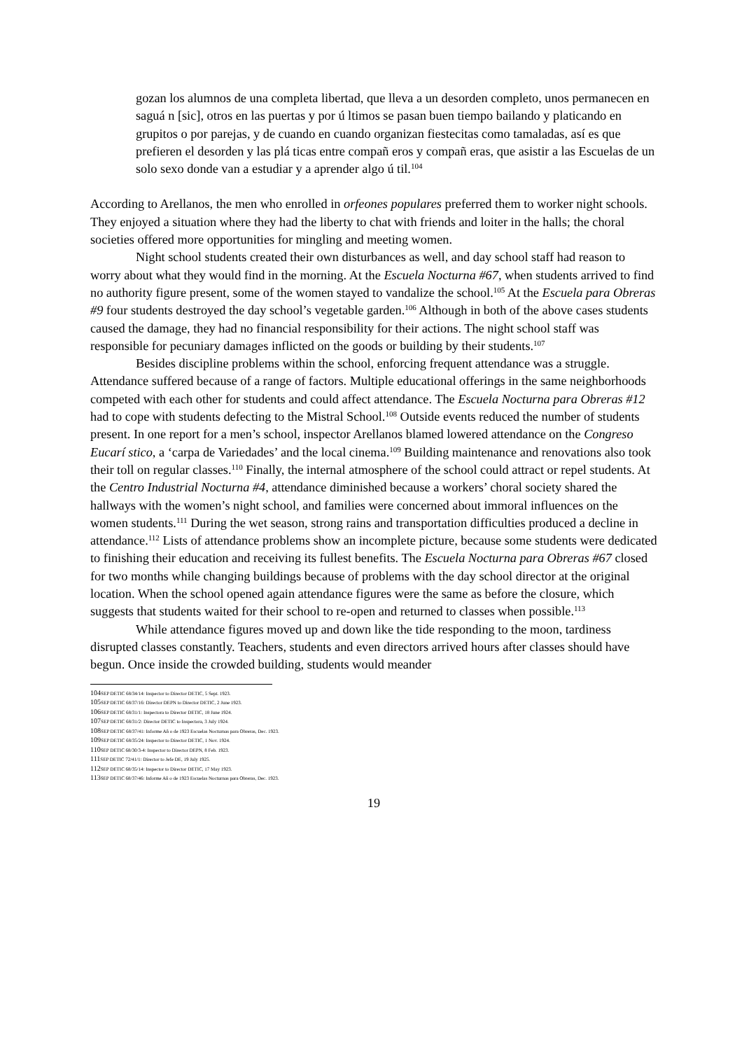gozan los alumnos de una completa libertad, que lleva a un desorden completo, unos permanecen en saguá n [sic], otros en las puertas y por ú ltimos se pasan buen tiempo bailando y platicando en grupitos o por parejas, y de cuando en cuando organizan fiestecitas como tamaladas, así es que prefieren el desorden y las plá ticas entre compañ eros y compañ eras, que asistir a las Escuelas de un solo sexo donde van a estudiar y a aprender algo ú til.<sup>104</sup>
According to Arellanos, the men who enrolled in orfeones populares preferred them to worker night schools. They enjoyed a situation where they had the liberty to chat with friends and loiter in the halls; the choral societies offered more opportunities for mingling and meeting women.
Night school students created their own disturbances as well, and day school staff had reason to worry about what they would find in the morning. At the Escuela Nocturna #67, when students arrived to find no authority figure present, some of the women stayed to vandalize the school.<sup>105</sup> At the Escuela para Obreras #9 four students destroyed the day school’s vegetable garden.<sup>106</sup> Although in both of the above cases students caused the damage, they had no financial responsibility for their actions. The night school staff was responsible for pecuniary damages inflicted on the goods or building by their students.<sup>107</sup>
Besides discipline problems within the school, enforcing frequent attendance was a struggle. Attendance suffered because of a range of factors. Multiple educational offerings in the same neighborhoods competed with each other for students and could affect attendance. The Escuela Nocturna para Obreras #12 had to cope with students defecting to the Mistral School.<sup>108</sup> Outside events reduced the number of students present. In one report for a men’s school, inspector Arellanos blamed lowered attendance on the Congreso Eucarí stico, a ‘carpa de Variedades’ and the local cinema.<sup>109</sup> Building maintenance and renovations also took their toll on regular classes.<sup>110</sup> Finally, the internal atmosphere of the school could attract or repel students. At the Centro Industrial Nocturna #4, attendance diminished because a workers’ choral society shared the hallways with the women’s night school, and families were concerned about immoral influences on the women students.<sup>111</sup> During the wet season, strong rains and transportation difficulties produced a decline in attendance.<sup>112</sup> Lists of attendance problems show an incomplete picture, because some students were dedicated to finishing their education and receiving its fullest benefits. The Escuela Nocturna para Obreras #67 closed for two months while changing buildings because of problems with the day school director at the original location. When the school opened again attendance figures were the same as before the closure, which suggests that students waited for their school to re-open and returned to classes when possible.<sup>113</sup>
While attendance figures moved up and down like the tide responding to the moon, tardiness disrupted classes constantly. Teachers, students and even directors arrived hours after classes should have begun. Once inside the crowded building, students would meander
104 SEP DETIC 68/34/14: Inspector to Director DETIC, 5 Sept. 1923.
105 SEP DETIC 68/37/16: Director DEPN to Director DETIC, 2 June 1923.
106 SEP DETIC 68/31/1: Inspectora to Director DETIC, 18 June 1924.
107 SEP DETIC 68/31/2: Director DETIC to Inspectora, 3 July 1924.
108 SEP DETIC 68/37/41: Informe Añ o de 1923 Escuelas Nocturnas para Obreras, Dec. 1923.
109 SEP DETIC 68/35/24: Inspector to Director DETIC, 1 Nov. 1924.
110 SEP DETIC 68/30/3-4: Inspector to Director DEPN, 8 Feb. 1923.
111 SEP DETIC 72/41/1: Director to Jefe DE, 19 July 1925.
112 SEP DETIC 68/35/14: Inspector to Director DETIC, 17 May 1923.
113 SEP DETIC 68/37/46: Informe Añ o de 1923 Escuelas Nocturnas para Obreras, Dec. 1923.
19